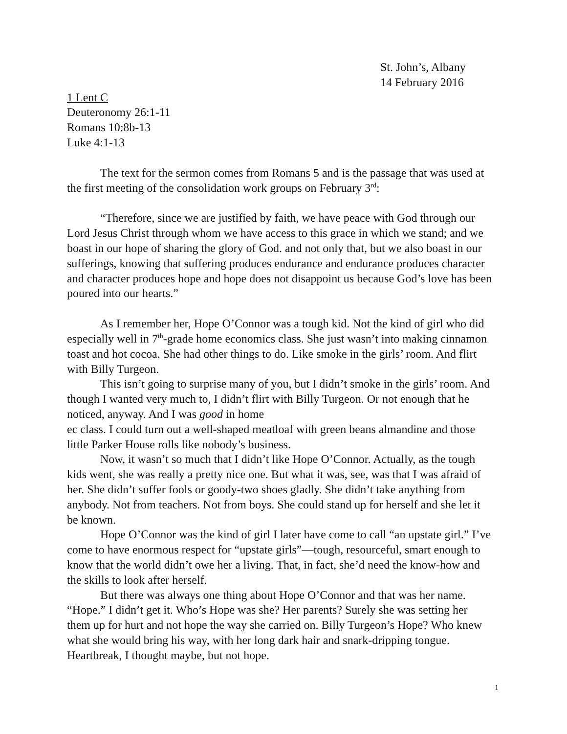St. John’s, Albany
14 February 2016
1 Lent C
Deuteronomy 26:1-11
Romans 10:8b-13
Luke 4:1-13
The text for the sermon comes from Romans 5 and is the passage that was used at the first meeting of the consolidation work groups on February 3<sup>rd</sup>:
“Therefore, since we are justified by faith, we have peace with God through our Lord Jesus Christ through whom we have access to this grace in which we stand; and we boast in our hope of sharing the glory of God. and not only that, but we also boast in our sufferings, knowing that suffering produces endurance and endurance produces character and character produces hope and hope does not disappoint us because God’s love has been poured into our hearts.”
As I remember her, Hope O’Connor was a tough kid. Not the kind of girl who did especially well in 7<sup>th</sup>-grade home economics class. She just wasn’t into making cinnamon toast and hot cocoa. She had other things to do. Like smoke in the girls’ room. And flirt with Billy Turgeon.
This isn’t going to surprise many of you, but I didn’t smoke in the girls’ room. And though I wanted very much to, I didn’t flirt with Billy Turgeon. Or not enough that he noticed, anyway. And I was good in home
ec class. I could turn out a well-shaped meatloaf with green beans almandine and those little Parker House rolls like nobody’s business.
Now, it wasn’t so much that I didn’t like Hope O’Connor. Actually, as the tough kids went, she was really a pretty nice one. But what it was, see, was that I was afraid of her. She didn’t suffer fools or goody-two shoes gladly. She didn’t take anything from anybody. Not from teachers. Not from boys. She could stand up for herself and she let it be known.
Hope O’Connor was the kind of girl I later have come to call “an upstate girl.” I’ve come to have enormous respect for “upstate girls”—tough, resourceful, smart enough to know that the world didn’t owe her a living. That, in fact, she’d need the know-how and the skills to look after herself.
But there was always one thing about Hope O’Connor and that was her name. “Hope.” I didn’t get it. Who’s Hope was she? Her parents? Surely she was setting her them up for hurt and not hope the way she carried on. Billy Turgeon’s Hope? Who knew what she would bring his way, with her long dark hair and snark-dripping tongue. Heartbreak, I thought maybe, but not hope.
1